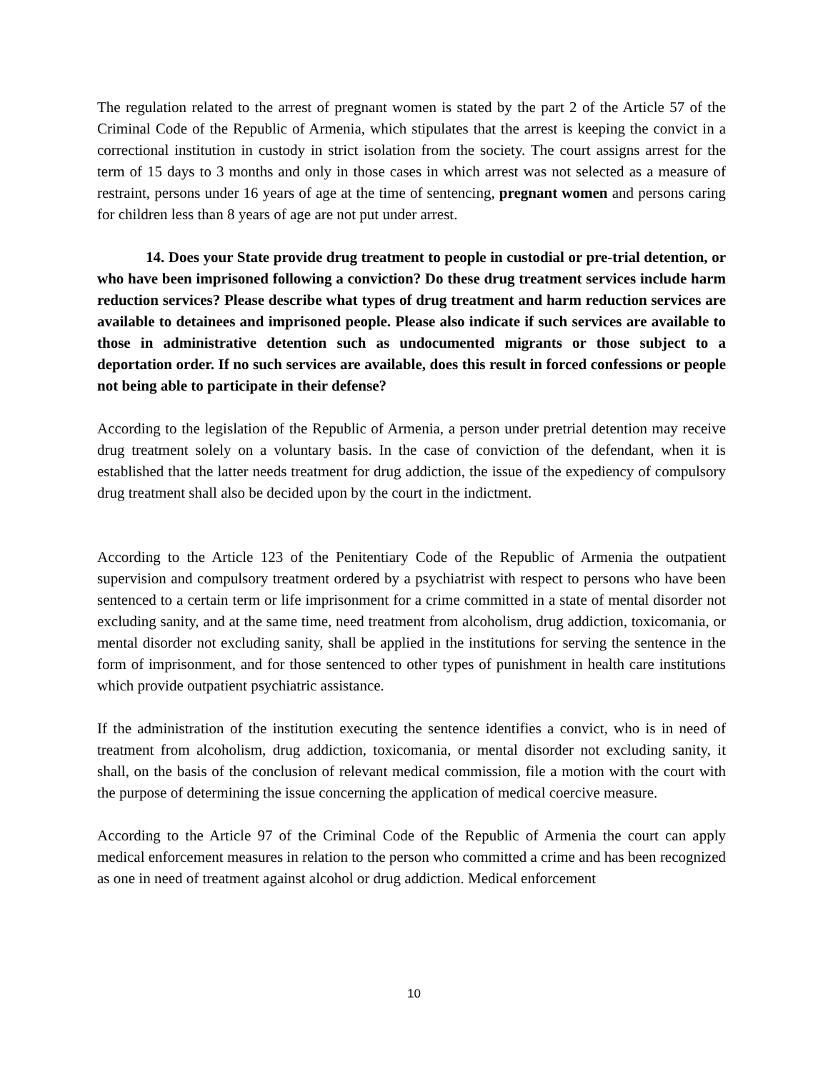The regulation related to the arrest of pregnant women is stated by the part 2 of the Article 57 of the Criminal Code of the Republic of Armenia, which stipulates that the arrest is keeping the convict in a correctional institution in custody in strict isolation from the society. The court assigns arrest for the term of 15 days to 3 months and only in those cases in which arrest was not selected as a measure of restraint, persons under 16 years of age at the time of sentencing, pregnant women and persons caring for children less than 8 years of age are not put under arrest.
14. Does your State provide drug treatment to people in custodial or pre-trial detention, or who have been imprisoned following a conviction? Do these drug treatment services include harm reduction services? Please describe what types of drug treatment and harm reduction services are available to detainees and imprisoned people. Please also indicate if such services are available to those in administrative detention such as undocumented migrants or those subject to a deportation order. If no such services are available, does this result in forced confessions or people not being able to participate in their defense?
According to the legislation of the Republic of Armenia, a person under pretrial detention may receive drug treatment solely on a voluntary basis. In the case of conviction of the defendant, when it is established that the latter needs treatment for drug addiction, the issue of the expediency of compulsory drug treatment shall also be decided upon by the court in the indictment.
According to the Article 123 of the Penitentiary Code of the Republic of Armenia the outpatient supervision and compulsory treatment ordered by a psychiatrist with respect to persons who have been sentenced to a certain term or life imprisonment for a crime committed in a state of mental disorder not excluding sanity, and at the same time, need treatment from alcoholism, drug addiction, toxicomania, or mental disorder not excluding sanity, shall be applied in the institutions for serving the sentence in the form of imprisonment, and for those sentenced to other types of punishment in health care institutions which provide outpatient psychiatric assistance.
If the administration of the institution executing the sentence identifies a convict, who is in need of treatment from alcoholism, drug addiction, toxicomania, or mental disorder not excluding sanity, it shall, on the basis of the conclusion of relevant medical commission, file a motion with the court with the purpose of determining the issue concerning the application of medical coercive measure.
According to the Article 97 of the Criminal Code of the Republic of Armenia the court can apply medical enforcement measures in relation to the person who committed a crime and has been recognized as one in need of treatment against alcohol or drug addiction. Medical enforcement
10